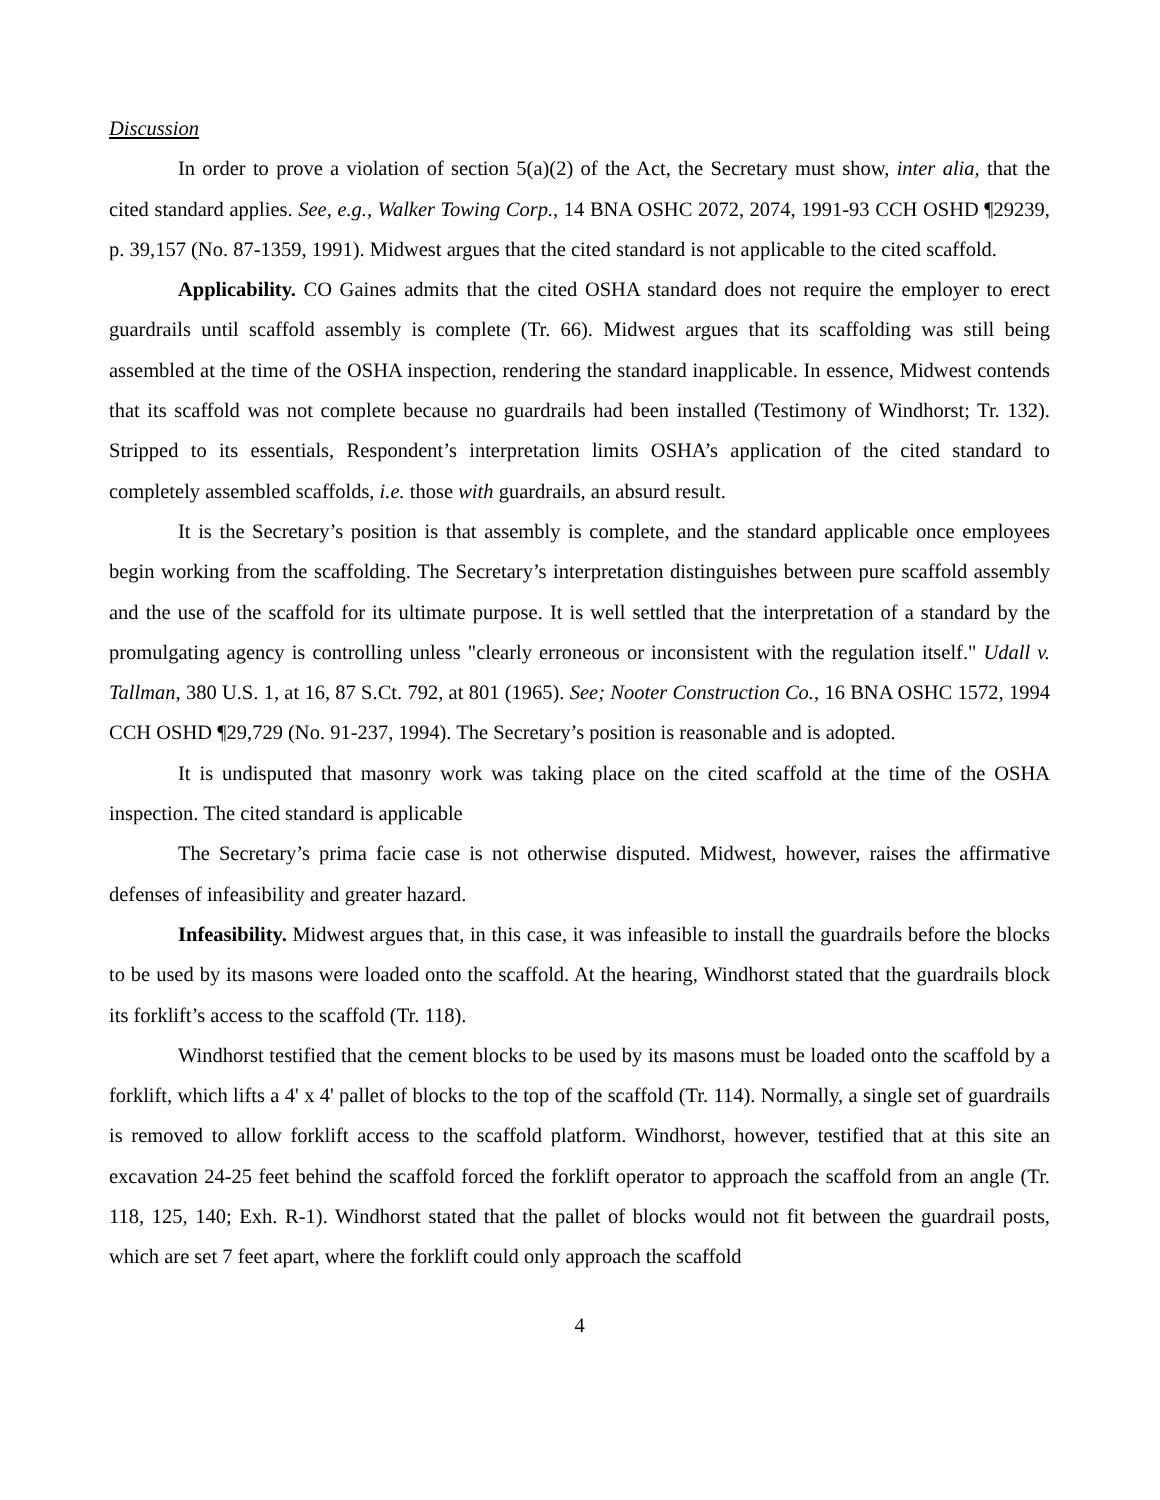Discussion
In order to prove a violation of section 5(a)(2) of the Act, the Secretary must show, inter alia, that the cited standard applies. See, e.g., Walker Towing Corp., 14 BNA OSHC 2072, 2074, 1991-93 CCH OSHD ¶29239, p. 39,157 (No. 87-1359, 1991). Midwest argues that the cited standard is not applicable to the cited scaffold.
Applicability. CO Gaines admits that the cited OSHA standard does not require the employer to erect guardrails until scaffold assembly is complete (Tr. 66). Midwest argues that its scaffolding was still being assembled at the time of the OSHA inspection, rendering the standard inapplicable. In essence, Midwest contends that its scaffold was not complete because no guardrails had been installed (Testimony of Windhorst; Tr. 132). Stripped to its essentials, Respondent’s interpretation limits OSHA’s application of the cited standard to completely assembled scaffolds, i.e. those with guardrails, an absurd result.
It is the Secretary’s position is that assembly is complete, and the standard applicable once employees begin working from the scaffolding. The Secretary’s interpretation distinguishes between pure scaffold assembly and the use of the scaffold for its ultimate purpose. It is well settled that the interpretation of a standard by the promulgating agency is controlling unless "clearly erroneous or inconsistent with the regulation itself." Udall v. Tallman, 380 U.S. 1, at 16, 87 S.Ct. 792, at 801 (1965). See; Nooter Construction Co., 16 BNA OSHC 1572, 1994 CCH OSHD ¶29,729 (No. 91-237, 1994). The Secretary’s position is reasonable and is adopted.
It is undisputed that masonry work was taking place on the cited scaffold at the time of the OSHA inspection. The cited standard is applicable
The Secretary’s prima facie case is not otherwise disputed. Midwest, however, raises the affirmative defenses of infeasibility and greater hazard.
Infeasibility. Midwest argues that, in this case, it was infeasible to install the guardrails before the blocks to be used by its masons were loaded onto the scaffold. At the hearing, Windhorst stated that the guardrails block its forklift’s access to the scaffold (Tr. 118).
Windhorst testified that the cement blocks to be used by its masons must be loaded onto the scaffold by a forklift, which lifts a 4' x 4' pallet of blocks to the top of the scaffold (Tr. 114). Normally, a single set of guardrails is removed to allow forklift access to the scaffold platform. Windhorst, however, testified that at this site an excavation 24-25 feet behind the scaffold forced the forklift operator to approach the scaffold from an angle (Tr. 118, 125, 140; Exh. R-1). Windhorst stated that the pallet of blocks would not fit between the guardrail posts, which are set 7 feet apart, where the forklift could only approach the scaffold
4